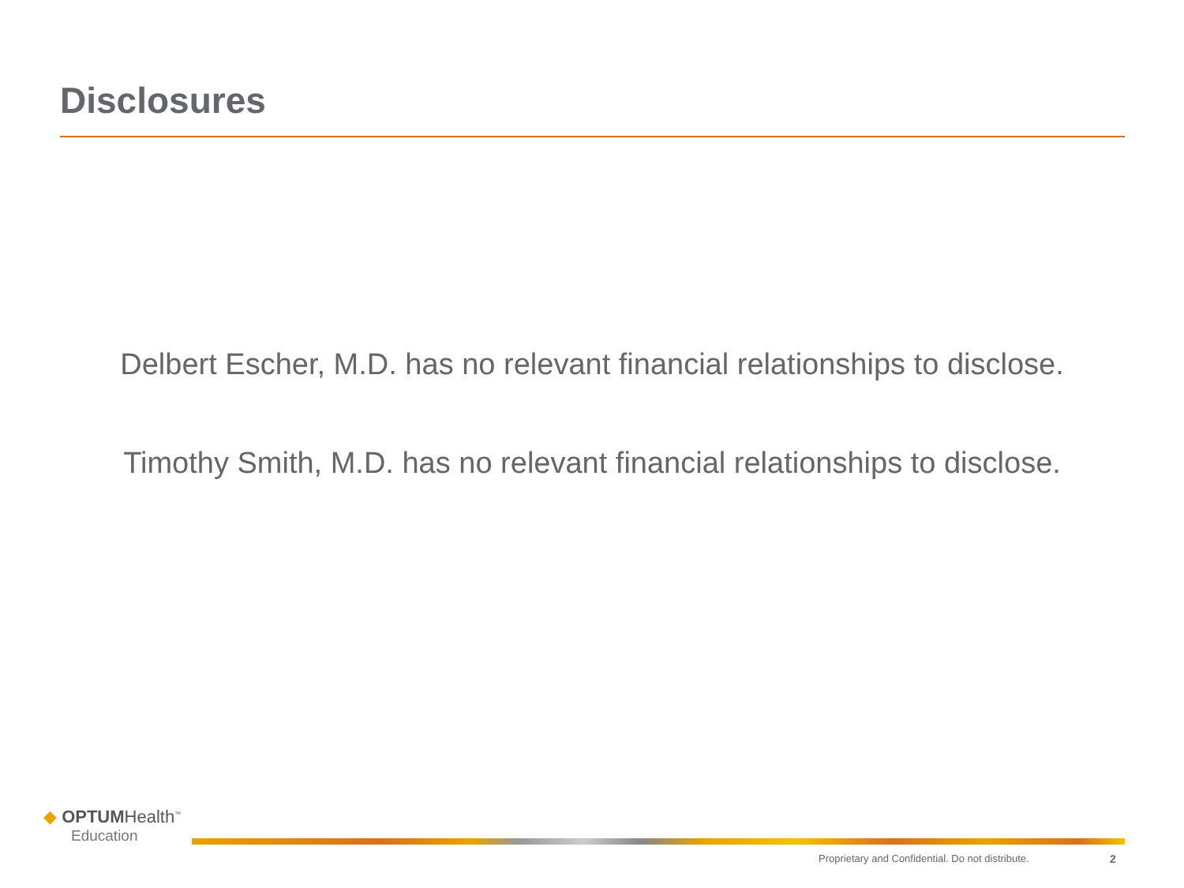Disclosures
Delbert Escher, M.D. has no relevant financial relationships to disclose.
Timothy Smith, M.D. has no relevant financial relationships to disclose.
◆ OPTUMHealth<sup>™</sup>
Education
Proprietary and Confidential. Do not distribute.
2